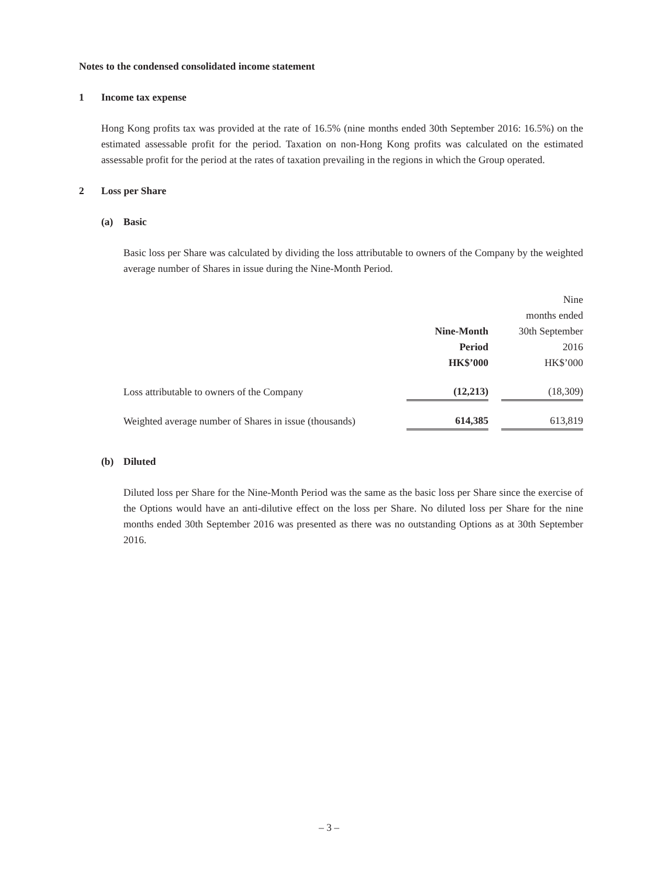Notes to the condensed consolidated income statement
1 Income tax expense
Hong Kong profits tax was provided at the rate of 16.5% (nine months ended 30th September 2016: 16.5%) on the estimated assessable profit for the period. Taxation on non-Hong Kong profits was calculated on the estimated assessable profit for the period at the rates of taxation prevailing in the regions in which the Group operated.
2 Loss per Share
(a) Basic
Basic loss per Share was calculated by dividing the loss attributable to owners of the Company by the weighted average number of Shares in issue during the Nine-Month Period.
| | Nine-Month Period HK$’000 | | Nine months ended 30th September 2016 HK$’000 |
| --- | --- | --- | --- |
| Loss attributable to owners of the Company | (12,213) | | (18,309) |
| Weighted average number of Shares in issue (thousands) | 614,385 | | 613,819 |
(b) Diluted
Diluted loss per Share for the Nine-Month Period was the same as the basic loss per Share since the exercise of the Options would have an anti-dilutive effect on the loss per Share. No diluted loss per Share for the nine months ended 30th September 2016 was presented as there was no outstanding Options as at 30th September 2016.
– 3 –